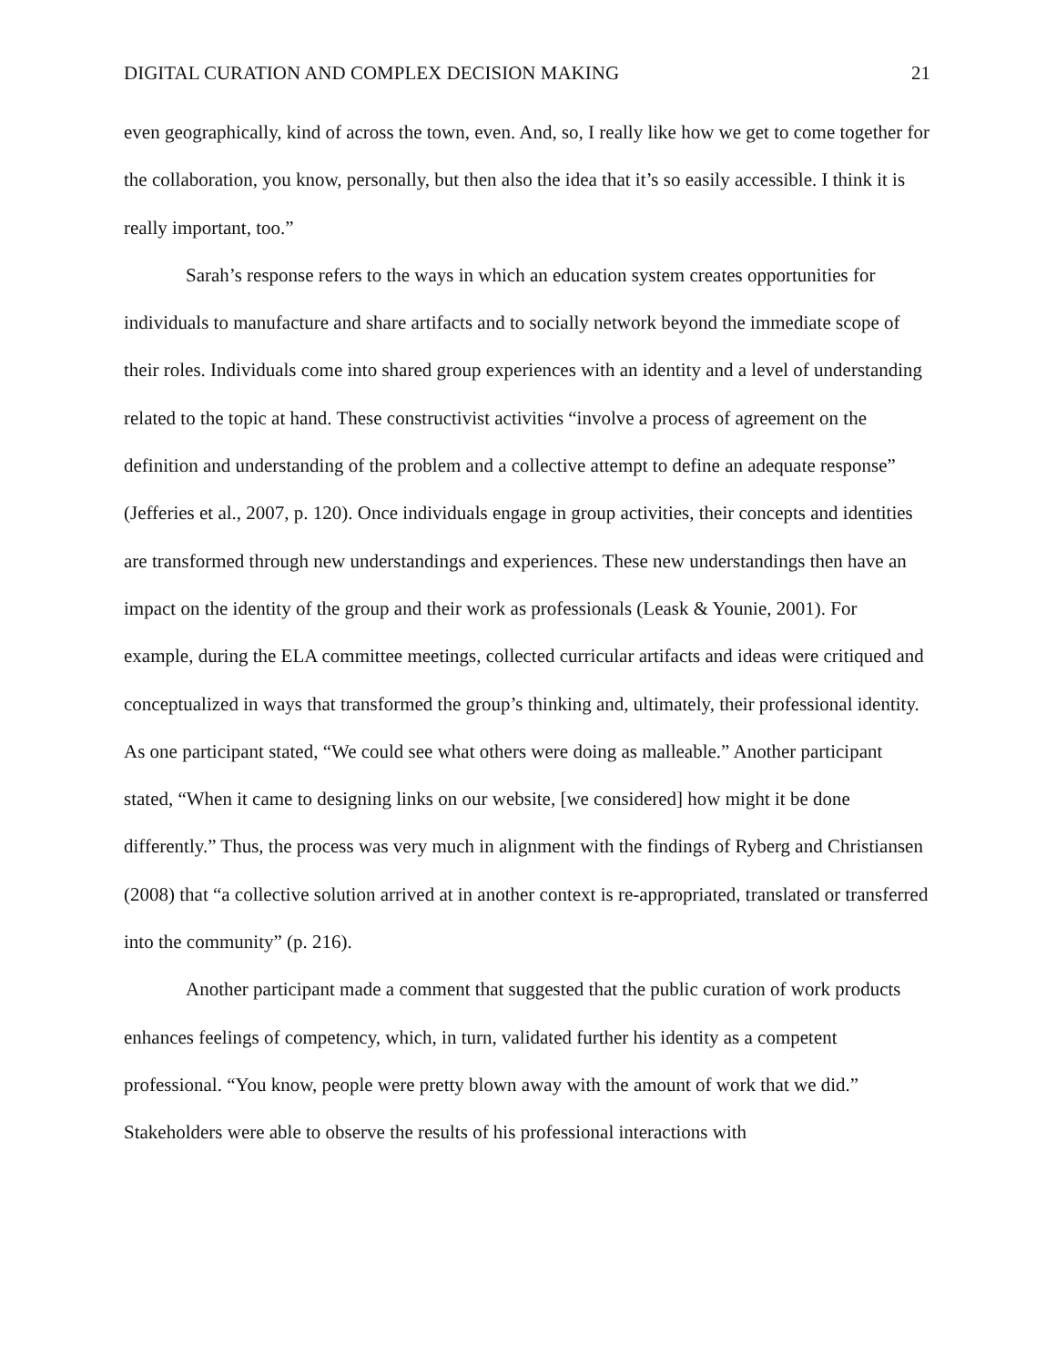DIGITAL CURATION AND COMPLEX DECISION MAKING 21
even geographically, kind of across the town, even. And, so, I really like how we get to come together for the collaboration, you know, personally, but then also the idea that it’s so easily accessible. I think it is really important, too.”
Sarah’s response refers to the ways in which an education system creates opportunities for individuals to manufacture and share artifacts and to socially network beyond the immediate scope of their roles. Individuals come into shared group experiences with an identity and a level of understanding related to the topic at hand. These constructivist activities “involve a process of agreement on the definition and understanding of the problem and a collective attempt to define an adequate response” (Jefferies et al., 2007, p. 120). Once individuals engage in group activities, their concepts and identities are transformed through new understandings and experiences. These new understandings then have an impact on the identity of the group and their work as professionals (Leask & Younie, 2001). For example, during the ELA committee meetings, collected curricular artifacts and ideas were critiqued and conceptualized in ways that transformed the group’s thinking and, ultimately, their professional identity. As one participant stated, “We could see what others were doing as malleable.” Another participant stated, “When it came to designing links on our website, [we considered] how might it be done differently.” Thus, the process was very much in alignment with the findings of Ryberg and Christiansen (2008) that “a collective solution arrived at in another context is re-appropriated, translated or transferred into the community” (p. 216).
Another participant made a comment that suggested that the public curation of work products enhances feelings of competency, which, in turn, validated further his identity as a competent professional. “You know, people were pretty blown away with the amount of work that we did.” Stakeholders were able to observe the results of his professional interactions with